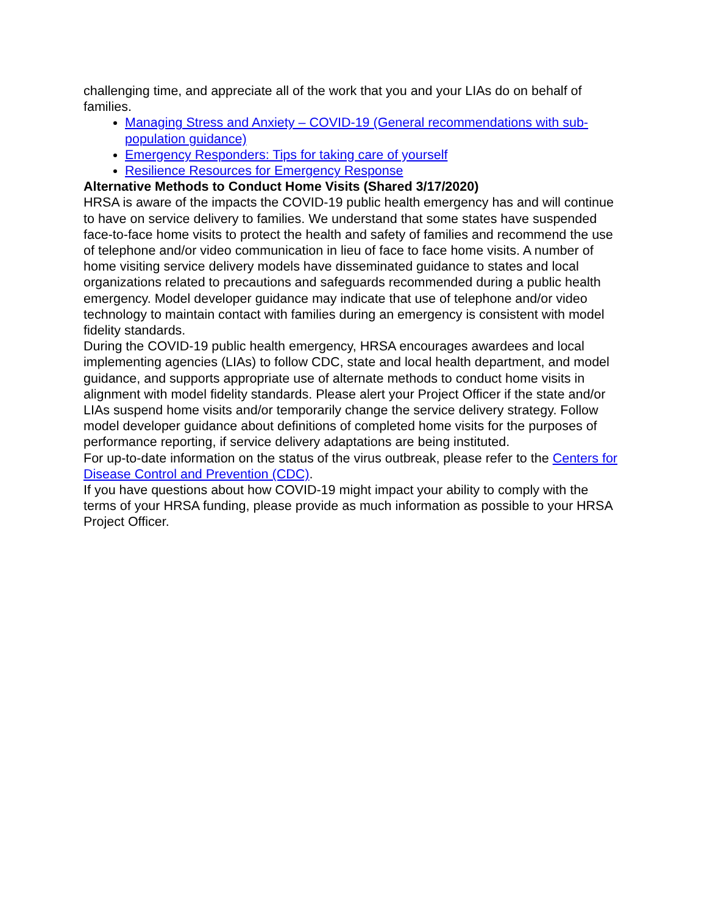challenging time, and appreciate all of the work that you and your LIAs do on behalf of families.
Managing Stress and Anxiety – COVID-19 (General recommendations with sub-population guidance)
Emergency Responders: Tips for taking care of yourself
Resilience Resources for Emergency Response
Alternative Methods to Conduct Home Visits (Shared 3/17/2020)
HRSA is aware of the impacts the COVID-19 public health emergency has and will continue to have on service delivery to families. We understand that some states have suspended face-to-face home visits to protect the health and safety of families and recommend the use of telephone and/or video communication in lieu of face to face home visits. A number of home visiting service delivery models have disseminated guidance to states and local organizations related to precautions and safeguards recommended during a public health emergency. Model developer guidance may indicate that use of telephone and/or video technology to maintain contact with families during an emergency is consistent with model fidelity standards.
During the COVID-19 public health emergency, HRSA encourages awardees and local implementing agencies (LIAs) to follow CDC, state and local health department, and model guidance, and supports appropriate use of alternate methods to conduct home visits in alignment with model fidelity standards. Please alert your Project Officer if the state and/or LIAs suspend home visits and/or temporarily change the service delivery strategy. Follow model developer guidance about definitions of completed home visits for the purposes of performance reporting, if service delivery adaptations are being instituted.
For up-to-date information on the status of the virus outbreak, please refer to the Centers for Disease Control and Prevention (CDC).
If you have questions about how COVID-19 might impact your ability to comply with the terms of your HRSA funding, please provide as much information as possible to your HRSA Project Officer.